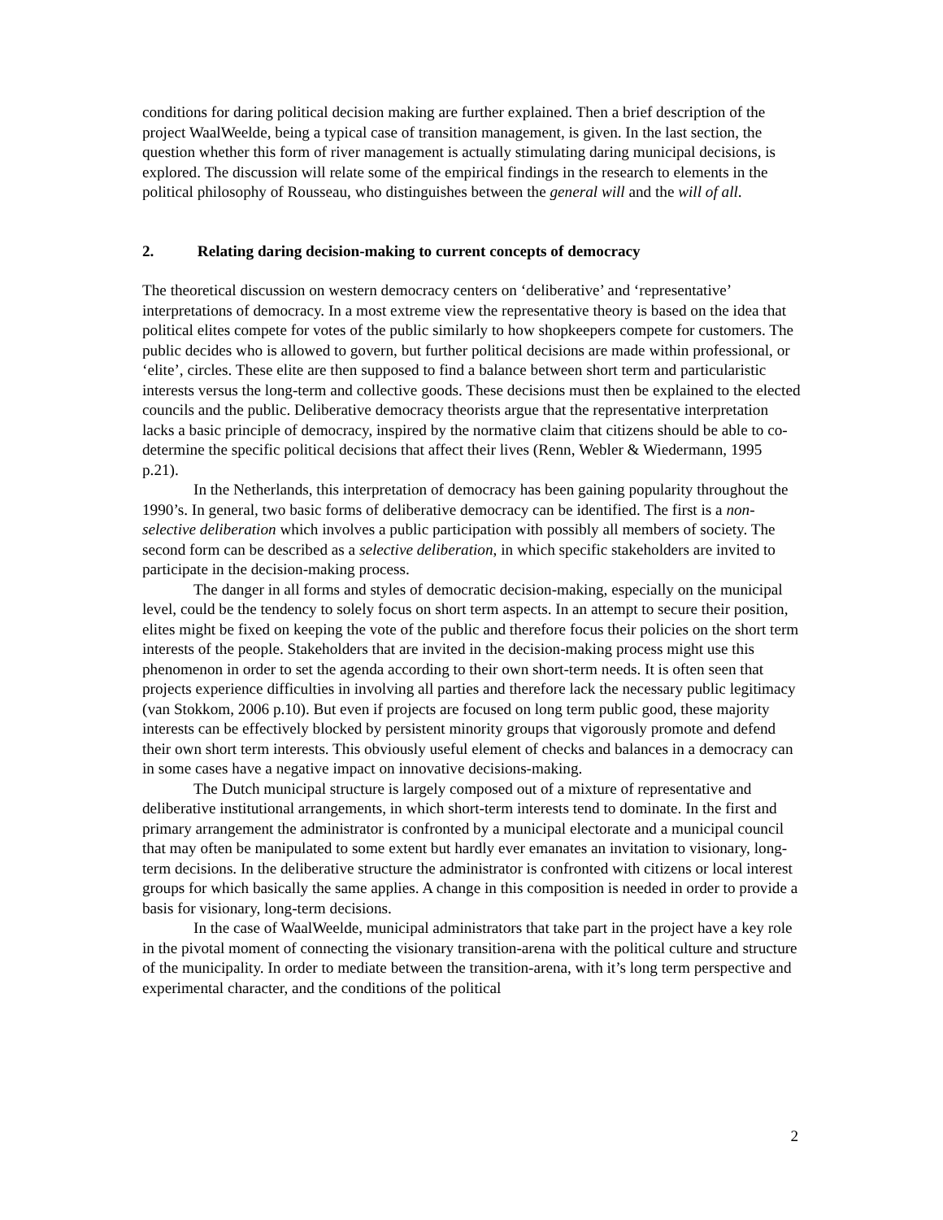conditions for daring political decision making are further explained. Then a brief description of the project WaalWeelde, being a typical case of transition management, is given. In the last section, the question whether this form of river management is actually stimulating daring municipal decisions, is explored. The discussion will relate some of the empirical findings in the research to elements in the political philosophy of Rousseau, who distinguishes between the general will and the will of all.
2. Relating daring decision-making to current concepts of democracy
The theoretical discussion on western democracy centers on ‘deliberative’ and ‘representative’ interpretations of democracy. In a most extreme view the representative theory is based on the idea that political elites compete for votes of the public similarly to how shopkeepers compete for customers. The public decides who is allowed to govern, but further political decisions are made within professional, or ‘elite’, circles. These elite are then supposed to find a balance between short term and particularistic interests versus the long-term and collective goods. These decisions must then be explained to the elected councils and the public. Deliberative democracy theorists argue that the representative interpretation lacks a basic principle of democracy, inspired by the normative claim that citizens should be able to co-determine the specific political decisions that affect their lives (Renn, Webler & Wiedermann, 1995 p.21).
In the Netherlands, this interpretation of democracy has been gaining popularity throughout the 1990’s. In general, two basic forms of deliberative democracy can be identified. The first is a non-selective deliberation which involves a public participation with possibly all members of society. The second form can be described as a selective deliberation, in which specific stakeholders are invited to participate in the decision-making process.
The danger in all forms and styles of democratic decision-making, especially on the municipal level, could be the tendency to solely focus on short term aspects. In an attempt to secure their position, elites might be fixed on keeping the vote of the public and therefore focus their policies on the short term interests of the people. Stakeholders that are invited in the decision-making process might use this phenomenon in order to set the agenda according to their own short-term needs. It is often seen that projects experience difficulties in involving all parties and therefore lack the necessary public legitimacy (van Stokkom, 2006 p.10). But even if projects are focused on long term public good, these majority interests can be effectively blocked by persistent minority groups that vigorously promote and defend their own short term interests. This obviously useful element of checks and balances in a democracy can in some cases have a negative impact on innovative decisions-making.
The Dutch municipal structure is largely composed out of a mixture of representative and deliberative institutional arrangements, in which short-term interests tend to dominate. In the first and primary arrangement the administrator is confronted by a municipal electorate and a municipal council that may often be manipulated to some extent but hardly ever emanates an invitation to visionary, long-term decisions. In the deliberative structure the administrator is confronted with citizens or local interest groups for which basically the same applies. A change in this composition is needed in order to provide a basis for visionary, long-term decisions.
In the case of WaalWeelde, municipal administrators that take part in the project have a key role in the pivotal moment of connecting the visionary transition-arena with the political culture and structure of the municipality. In order to mediate between the transition-arena, with it’s long term perspective and experimental character, and the conditions of the political
2